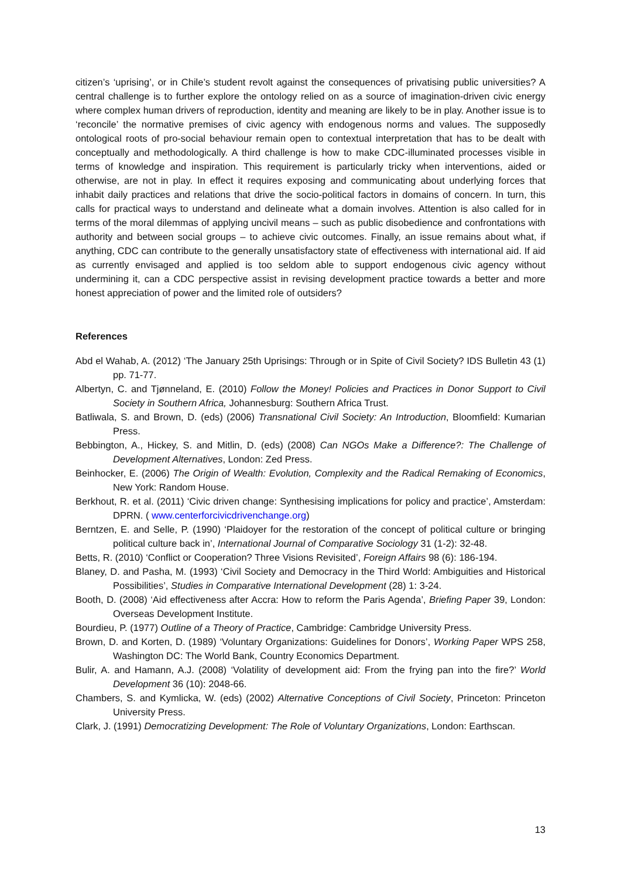citizen’s ‘uprising’, or in Chile’s student revolt against the consequences of privatising public universities? A central challenge is to further explore the ontology relied on as a source of imagination-driven civic energy where complex human drivers of reproduction, identity and meaning are likely to be in play. Another issue is to ‘reconcile’ the normative premises of civic agency with endogenous norms and values. The supposedly ontological roots of pro-social behaviour remain open to contextual interpretation that has to be dealt with conceptually and methodologically. A third challenge is how to make CDC-illuminated processes visible in terms of knowledge and inspiration. This requirement is particularly tricky when interventions, aided or otherwise, are not in play. In effect it requires exposing and communicating about underlying forces that inhabit daily practices and relations that drive the socio-political factors in domains of concern. In turn, this calls for practical ways to understand and delineate what a domain involves. Attention is also called for in terms of the moral dilemmas of applying uncivil means – such as public disobedience and confrontations with authority and between social groups – to achieve civic outcomes. Finally, an issue remains about what, if anything, CDC can contribute to the generally unsatisfactory state of effectiveness with international aid. If aid as currently envisaged and applied is too seldom able to support endogenous civic agency without undermining it, can a CDC perspective assist in revising development practice towards a better and more honest appreciation of power and the limited role of outsiders?
References
Abd el Wahab, A. (2012) ‘The January 25th Uprisings: Through or in Spite of Civil Society? IDS Bulletin 43 (1) pp. 71-77.
Albertyn, C. and Tjønneland, E. (2010) Follow the Money! Policies and Practices in Donor Support to Civil Society in Southern Africa, Johannesburg: Southern Africa Trust.
Batliwala, S. and Brown, D. (eds) (2006) Transnational Civil Society: An Introduction, Bloomfield: Kumarian Press.
Bebbington, A., Hickey, S. and Mitlin, D. (eds) (2008) Can NGOs Make a Difference?: The Challenge of Development Alternatives, London: Zed Press.
Beinhocker, E. (2006) The Origin of Wealth: Evolution, Complexity and the Radical Remaking of Economics, New York: Random House.
Berkhout, R. et al. (2011) ‘Civic driven change: Synthesising implications for policy and practice’, Amsterdam: DPRN. ( www.centerforcivicdrivenchange.org)
Berntzen, E. and Selle, P. (1990) ‘Plaidoyer for the restoration of the concept of political culture or bringing political culture back in’, International Journal of Comparative Sociology 31 (1-2): 32-48.
Betts, R. (2010) ‘Conflict or Cooperation? Three Visions Revisited’, Foreign Affairs 98 (6): 186-194.
Blaney, D. and Pasha, M. (1993) ‘Civil Society and Democracy in the Third World: Ambiguities and Historical Possibilities’, Studies in Comparative International Development (28) 1: 3-24.
Booth, D. (2008) ‘Aid effectiveness after Accra: How to reform the Paris Agenda’, Briefing Paper 39, London: Overseas Development Institute.
Bourdieu, P. (1977) Outline of a Theory of Practice, Cambridge: Cambridge University Press.
Brown, D. and Korten, D. (1989) ‘Voluntary Organizations: Guidelines for Donors’, Working Paper WPS 258, Washington DC: The World Bank, Country Economics Department.
Bulir, A. and Hamann, A.J. (2008) ‘Volatility of development aid: From the frying pan into the fire?’ World Development 36 (10): 2048-66.
Chambers, S. and Kymlicka, W. (eds) (2002) Alternative Conceptions of Civil Society, Princeton: Princeton University Press.
Clark, J. (1991) Democratizing Development: The Role of Voluntary Organizations, London: Earthscan.
13